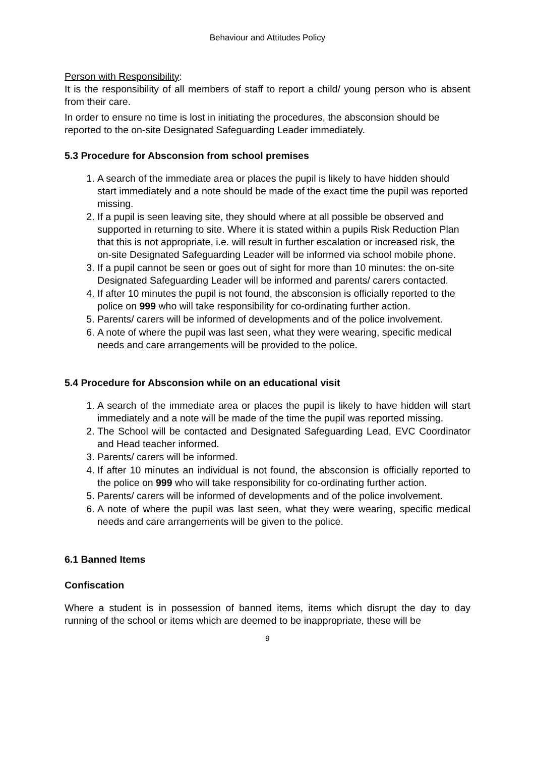Behaviour and Attitudes Policy
Person with Responsibility:
It is the responsibility of all members of staff to report a child/ young person who is absent from their care.
In order to ensure no time is lost in initiating the procedures, the absconsion should be reported to the on-site Designated Safeguarding Leader immediately.
5.3 Procedure for Absconsion from school premises
1. A search of the immediate area or places the pupil is likely to have hidden should start immediately and a note should be made of the exact time the pupil was reported missing.
2. If a pupil is seen leaving site, they should where at all possible be observed and supported in returning to site. Where it is stated within a pupils Risk Reduction Plan that this is not appropriate, i.e. will result in further escalation or increased risk, the on-site Designated Safeguarding Leader will be informed via school mobile phone.
3. If a pupil cannot be seen or goes out of sight for more than 10 minutes: the on-site Designated Safeguarding Leader will be informed and parents/ carers contacted.
4. If after 10 minutes the pupil is not found, the absconsion is officially reported to the police on 999 who will take responsibility for co-ordinating further action.
5. Parents/ carers will be informed of developments and of the police involvement.
6. A note of where the pupil was last seen, what they were wearing, specific medical needs and care arrangements will be provided to the police.
5.4 Procedure for Absconsion while on an educational visit
1. A search of the immediate area or places the pupil is likely to have hidden will start immediately and a note will be made of the time the pupil was reported missing.
2. The School will be contacted and Designated Safeguarding Lead, EVC Coordinator and Head teacher informed.
3. Parents/ carers will be informed.
4. If after 10 minutes an individual is not found, the absconsion is officially reported to the police on 999 who will take responsibility for co-ordinating further action.
5. Parents/ carers will be informed of developments and of the police involvement.
6. A note of where the pupil was last seen, what they were wearing, specific medical needs and care arrangements will be given to the police.
6.1 Banned Items
Confiscation
Where a student is in possession of banned items, items which disrupt the day to day running of the school or items which are deemed to be inappropriate, these will be
9